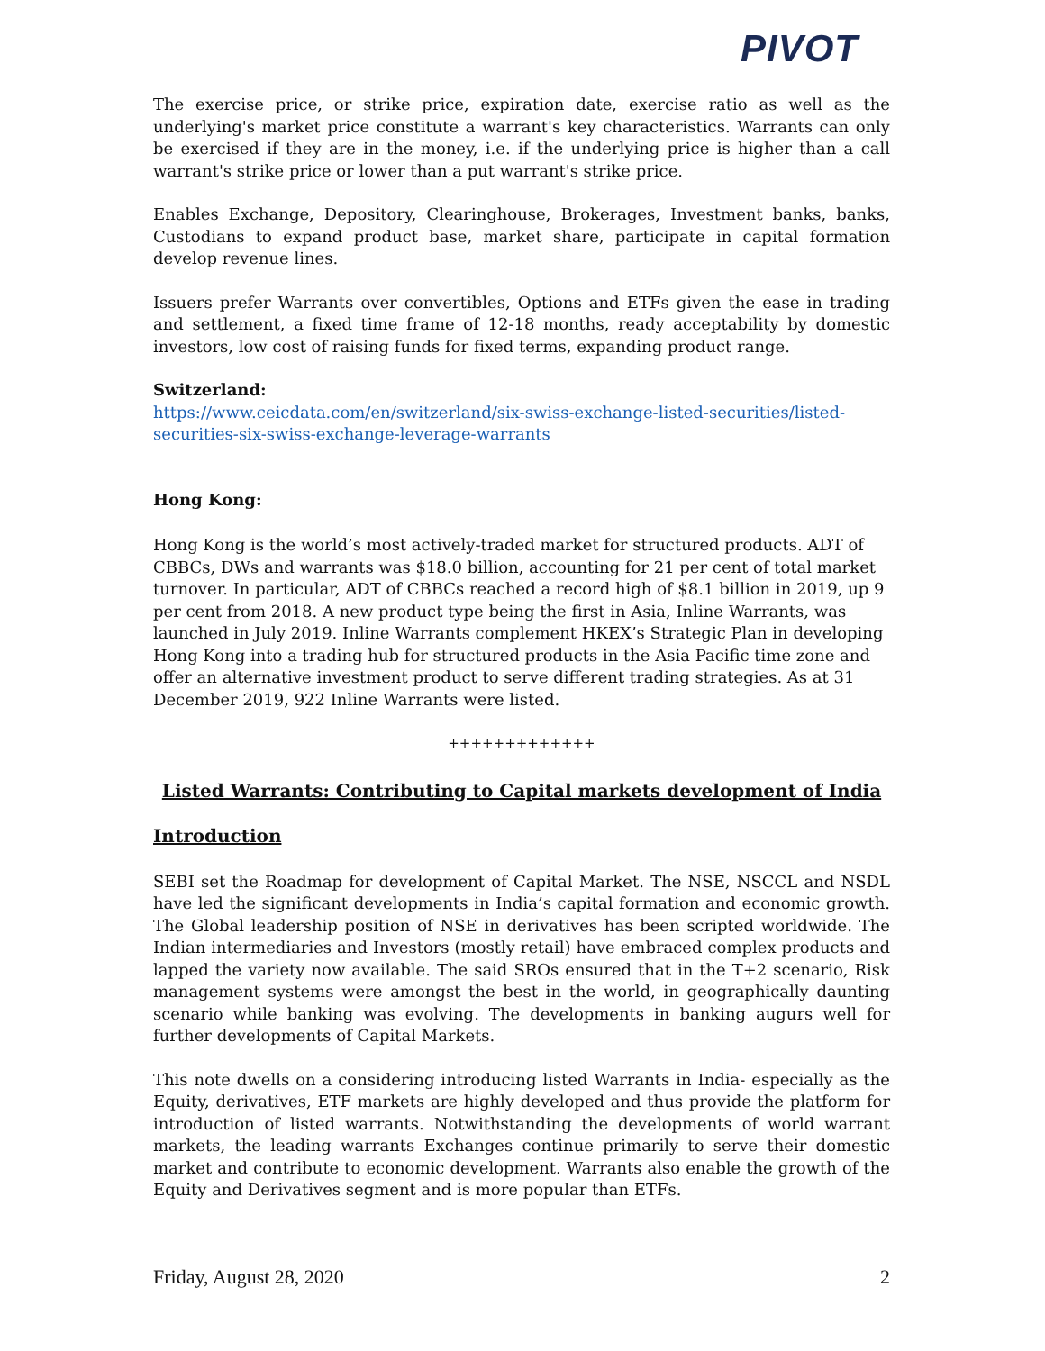PIVOT
The exercise price, or strike price, expiration date, exercise ratio as well as the underlying's market price constitute a warrant's key characteristics. Warrants can only be exercised if they are in the money, i.e. if the underlying price is higher than a call warrant's strike price or lower than a put warrant's strike price.
Enables Exchange, Depository, Clearinghouse, Brokerages, Investment banks, banks, Custodians to expand product base, market share, participate in capital formation develop revenue lines.
Issuers prefer Warrants over convertibles, Options and ETFs given the ease in trading and settlement, a fixed time frame of 12-18 months, ready acceptability by domestic investors, low cost of raising funds for fixed terms, expanding product range.
Switzerland:
https://www.ceicdata.com/en/switzerland/six-swiss-exchange-listed-securities/listed-securities-six-swiss-exchange-leverage-warrants
Hong Kong:
Hong Kong is the world’s most actively-traded market for structured products. ADT of CBBCs, DWs and warrants was $18.0 billion, accounting for 21 per cent of total market turnover. In particular, ADT of CBBCs reached a record high of $8.1 billion in 2019, up 9 per cent from 2018. A new product type being the first in Asia, Inline Warrants, was launched in July 2019. Inline Warrants complement HKEX’s Strategic Plan in developing Hong Kong into a trading hub for structured products in the Asia Pacific time zone and offer an alternative investment product to serve different trading strategies. As at 31 December 2019, 922 Inline Warrants were listed.
+++++++++++++
Listed Warrants: Contributing to Capital markets development of India
Introduction
SEBI set the Roadmap for development of Capital Market. The NSE, NSCCL and NSDL have led the significant developments in India’s capital formation and economic growth. The Global leadership position of NSE in derivatives has been scripted worldwide. The Indian intermediaries and Investors (mostly retail) have embraced complex products and lapped the variety now available. The said SROs ensured that in the T+2 scenario, Risk management systems were amongst the best in the world, in geographically daunting scenario while banking was evolving. The developments in banking augurs well for further developments of Capital Markets.
This note dwells on a considering introducing listed Warrants in India- especially as the Equity, derivatives, ETF markets are highly developed and thus provide the platform for introduction of listed warrants. Notwithstanding the developments of world warrant markets, the leading warrants Exchanges continue primarily to serve their domestic market and contribute to economic development. Warrants also enable the growth of the Equity and Derivatives segment and is more popular than ETFs.
Friday, August 28, 2020 2